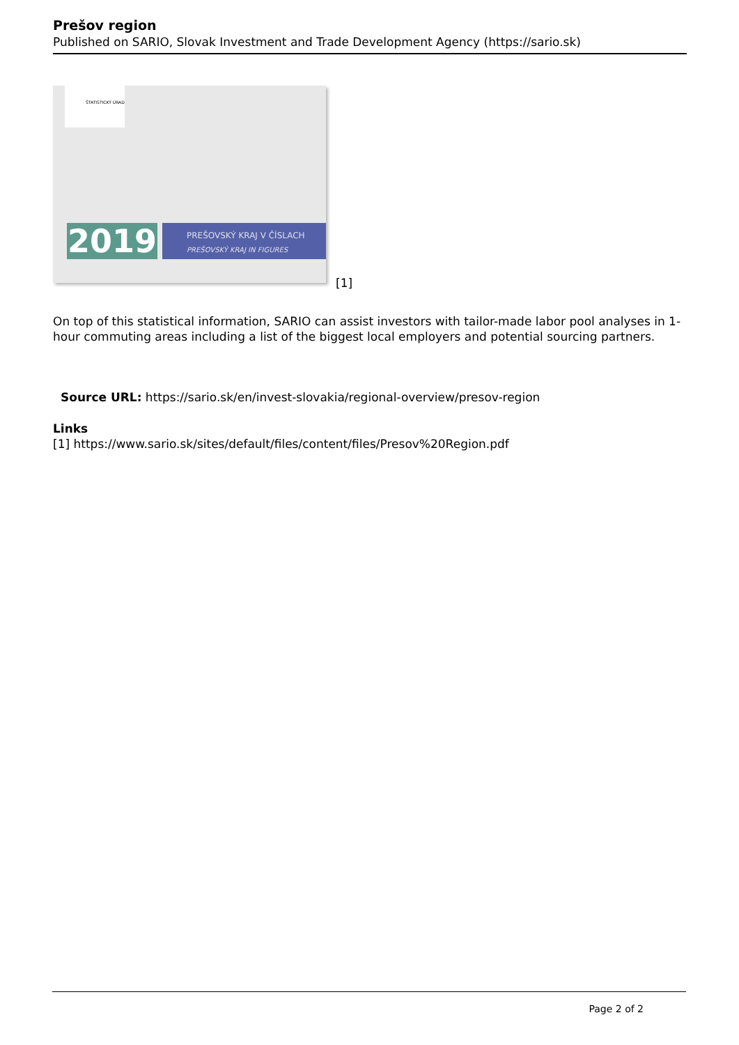Prešov region
Published on SARIO, Slovak Investment and Trade Development Agency (https://sario.sk)
ŠTATISTICKÝ ÚRAD
2019
PREŠOVSKÝ KRAJ V ČÍSLACH
PREŠOVSKÝ KRAJ IN FIGURES
[1]
On top of this statistical information, SARIO can assist investors with tailor-made labor pool analyses in 1-hour commuting areas including a list of the biggest local employers and potential sourcing partners.
Source URL: https://sario.sk/en/invest-slovakia/regional-overview/presov-region
Links
[1] https://www.sario.sk/sites/default/files/content/files/Presov%20Region.pdf
Page 2 of 2